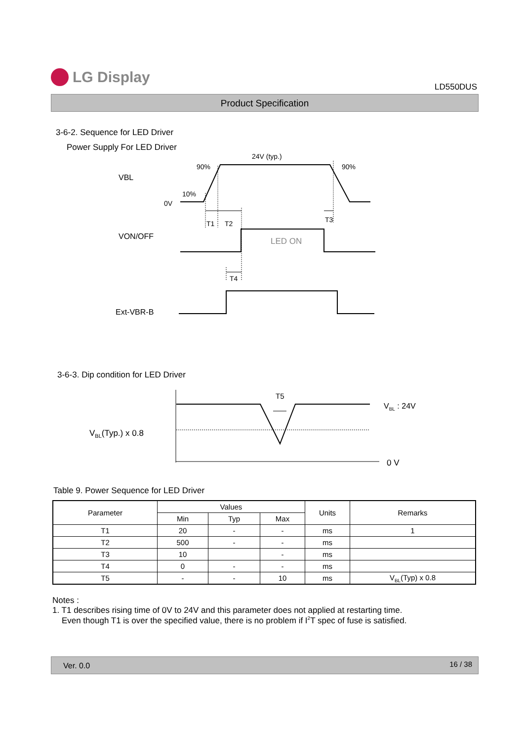LG Display
LD550DUS
Product Specification
3-6-2. Sequence for LED Driver
Power Supply For LED Driver
24V (typ.)
90% 90%
10%
VBL
0V
T1 T2 T3
VON/OFF LED ON
T4
Ext-VBR-B
3-6-3. Dip condition for LED Driver
T5
V<sub>BL</sub> : 24V
V<sub>BL</sub>(Typ.) x 0.8
0 V
Table 9. Power Sequence for LED Driver
| Parameter | Values | | | Units | Remarks |
| --- | --- | --- | --- | --- | --- |
| | Min | Typ | Max | | |
| T1 | 20 | - | - | ms | 1 |
| T2 | 500 | - | - | ms | |
| T3 | 10 | | - | ms | |
| T4 | 0 | - | - | ms | |
| T5 | - | - | 10 | ms | V<sub>BL</sub>(Typ) x 0.8 |
Notes :
1. T1 describes rising time of 0V to 24V and this parameter does not applied at restarting time.
Even though T1 is over the specified value, there is no problem if I<sup>2</sup>T spec of fuse is satisfied.
Ver. 0.0 16 / 38